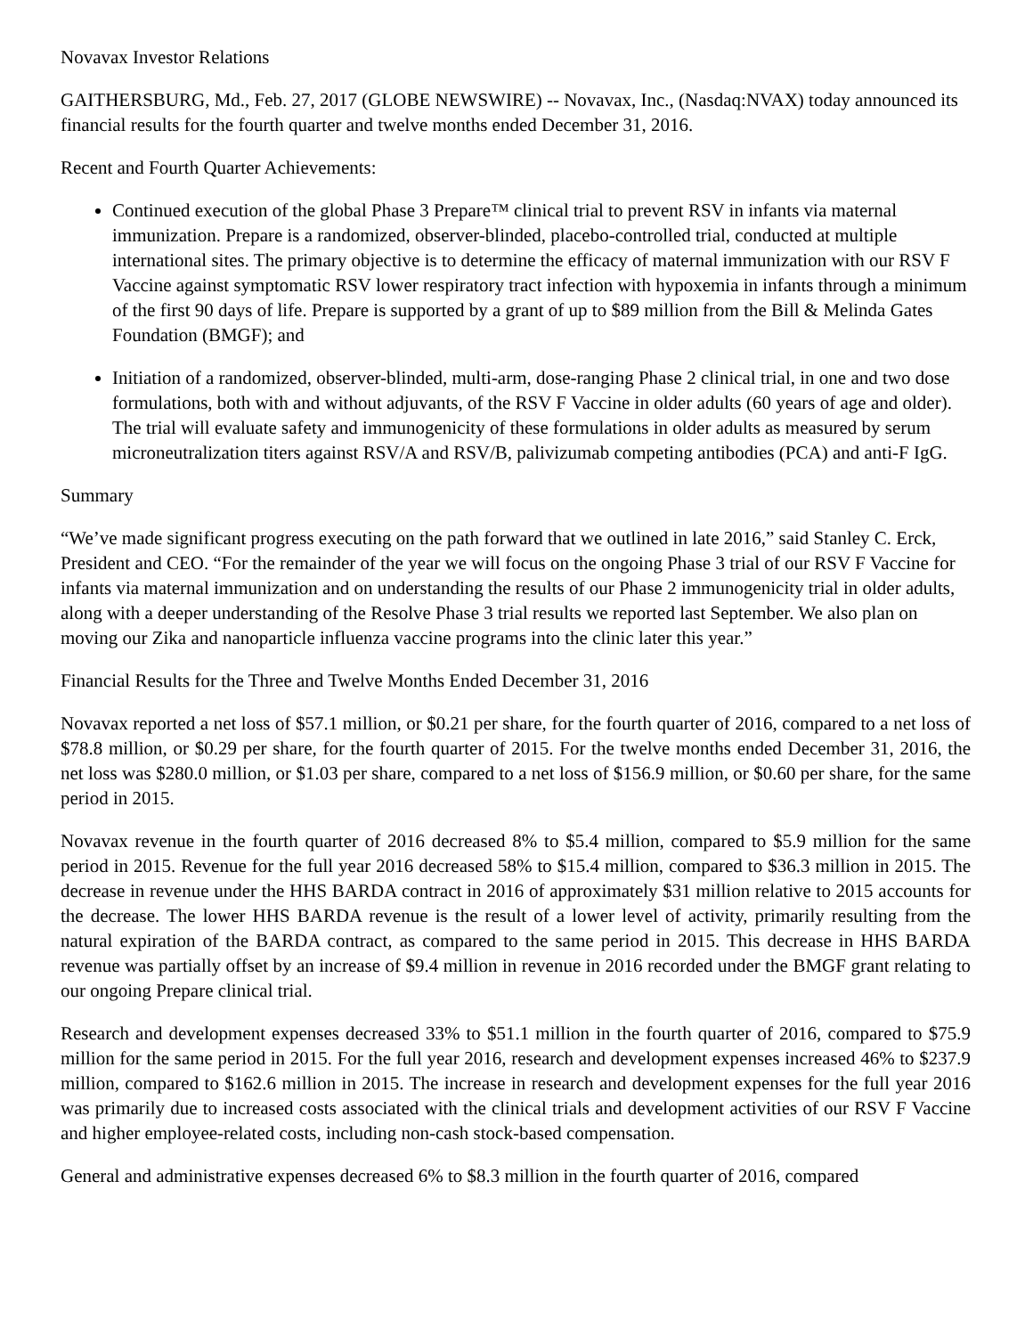Novavax Investor Relations
GAITHERSBURG, Md., Feb. 27, 2017 (GLOBE NEWSWIRE) -- Novavax, Inc., (Nasdaq:NVAX) today announced its financial results for the fourth quarter and twelve months ended December 31, 2016.
Recent and Fourth Quarter Achievements:
Continued execution of the global Phase 3 Prepare™ clinical trial to prevent RSV in infants via maternal immunization. Prepare is a randomized, observer-blinded, placebo-controlled trial, conducted at multiple international sites. The primary objective is to determine the efficacy of maternal immunization with our RSV F Vaccine against symptomatic RSV lower respiratory tract infection with hypoxemia in infants through a minimum of the first 90 days of life. Prepare is supported by a grant of up to $89 million from the Bill & Melinda Gates Foundation (BMGF); and
Initiation of a randomized, observer-blinded, multi-arm, dose-ranging Phase 2 clinical trial, in one and two dose formulations, both with and without adjuvants, of the RSV F Vaccine in older adults (60 years of age and older). The trial will evaluate safety and immunogenicity of these formulations in older adults as measured by serum microneutralization titers against RSV/A and RSV/B, palivizumab competing antibodies (PCA) and anti-F IgG.
Summary
“We’ve made significant progress executing on the path forward that we outlined in late 2016,” said Stanley C. Erck, President and CEO. “For the remainder of the year we will focus on the ongoing Phase 3 trial of our RSV F Vaccine for infants via maternal immunization and on understanding the results of our Phase 2 immunogenicity trial in older adults, along with a deeper understanding of the Resolve Phase 3 trial results we reported last September. We also plan on moving our Zika and nanoparticle influenza vaccine programs into the clinic later this year.”
Financial Results for the Three and Twelve Months Ended December 31, 2016
Novavax reported a net loss of $57.1 million, or $0.21 per share, for the fourth quarter of 2016, compared to a net loss of $78.8 million, or $0.29 per share, for the fourth quarter of 2015. For the twelve months ended December 31, 2016, the net loss was $280.0 million, or $1.03 per share, compared to a net loss of $156.9 million, or $0.60 per share, for the same period in 2015.
Novavax revenue in the fourth quarter of 2016 decreased 8% to $5.4 million, compared to $5.9 million for the same period in 2015. Revenue for the full year 2016 decreased 58% to $15.4 million, compared to $36.3 million in 2015. The decrease in revenue under the HHS BARDA contract in 2016 of approximately $31 million relative to 2015 accounts for the decrease. The lower HHS BARDA revenue is the result of a lower level of activity, primarily resulting from the natural expiration of the BARDA contract, as compared to the same period in 2015. This decrease in HHS BARDA revenue was partially offset by an increase of $9.4 million in revenue in 2016 recorded under the BMGF grant relating to our ongoing Prepare clinical trial.
Research and development expenses decreased 33% to $51.1 million in the fourth quarter of 2016, compared to $75.9 million for the same period in 2015. For the full year 2016, research and development expenses increased 46% to $237.9 million, compared to $162.6 million in 2015. The increase in research and development expenses for the full year 2016 was primarily due to increased costs associated with the clinical trials and development activities of our RSV F Vaccine and higher employee-related costs, including non-cash stock-based compensation.
General and administrative expenses decreased 6% to $8.3 million in the fourth quarter of 2016, compared